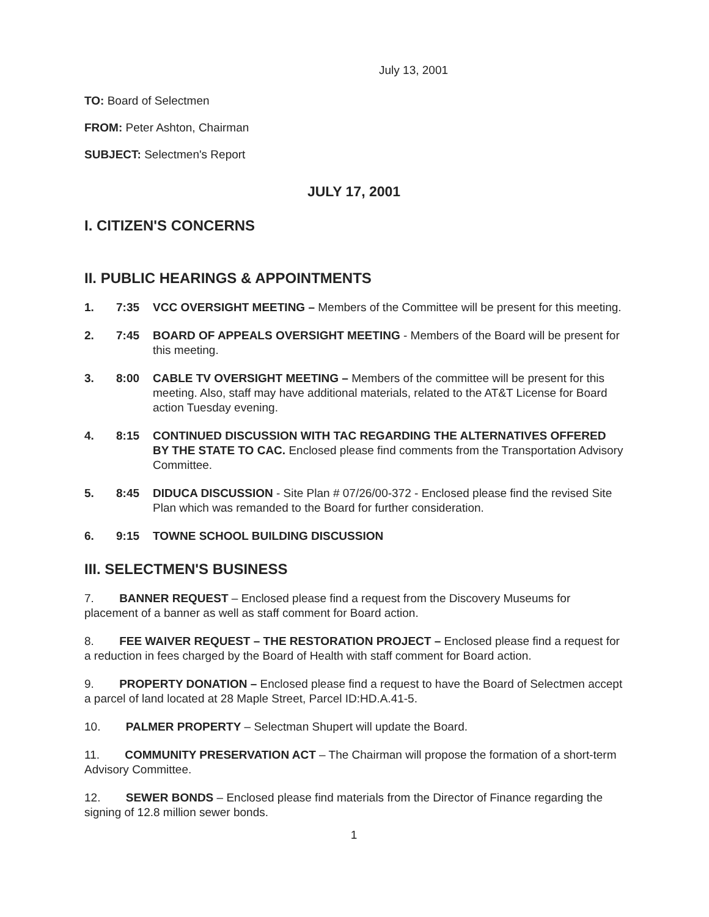July 13, 2001
TO: Board of Selectmen
FROM: Peter Ashton, Chairman
SUBJECT: Selectmen's Report
JULY 17, 2001
I. CITIZEN'S CONCERNS
II. PUBLIC HEARINGS & APPOINTMENTS
1. 7:35 VCC OVERSIGHT MEETING – Members of the Committee will be present for this meeting.
2. 7:45 BOARD OF APPEALS OVERSIGHT MEETING - Members of the Board will be present for this meeting.
3. 8:00 CABLE TV OVERSIGHT MEETING – Members of the committee will be present for this meeting. Also, staff may have additional materials, related to the AT&T License for Board action Tuesday evening.
4. 8:15 CONTINUED DISCUSSION WITH TAC REGARDING THE ALTERNATIVES OFFERED BY THE STATE TO CAC. Enclosed please find comments from the Transportation Advisory Committee.
5. 8:45 DIDUCA DISCUSSION - Site Plan # 07/26/00-372 - Enclosed please find the revised Site Plan which was remanded to the Board for further consideration.
6. 9:15 TOWNE SCHOOL BUILDING DISCUSSION
III. SELECTMEN'S BUSINESS
7. BANNER REQUEST – Enclosed please find a request from the Discovery Museums for placement of a banner as well as staff comment for Board action.
8. FEE WAIVER REQUEST – THE RESTORATION PROJECT – Enclosed please find a request for a reduction in fees charged by the Board of Health with staff comment for Board action.
9. PROPERTY DONATION – Enclosed please find a request to have the Board of Selectmen accept a parcel of land located at 28 Maple Street, Parcel ID:HD.A.41-5.
10. PALMER PROPERTY – Selectman Shupert will update the Board.
11. COMMUNITY PRESERVATION ACT – The Chairman will propose the formation of a short-term Advisory Committee.
12. SEWER BONDS – Enclosed please find materials from the Director of Finance regarding the signing of 12.8 million sewer bonds.
1